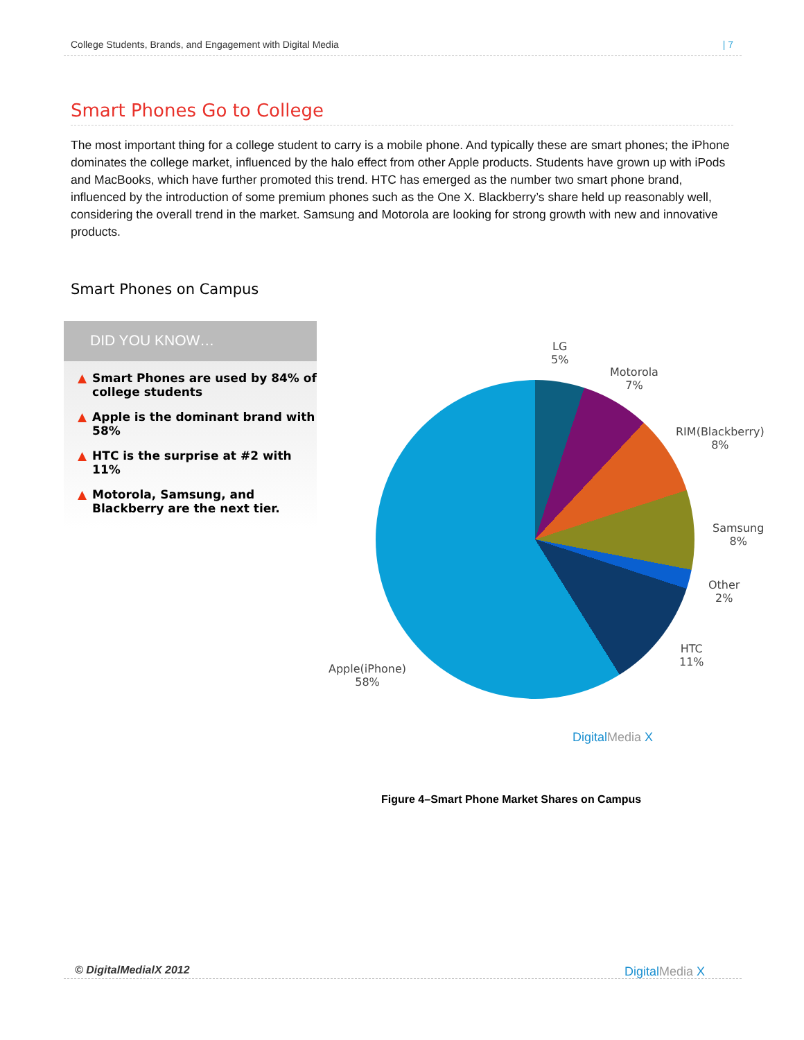College Students, Brands, and Engagement with Digital Media | 7
Smart Phones Go to College
The most important thing for a college student to carry is a mobile phone. And typically these are smart phones; the iPhone dominates the college market, influenced by the halo effect from other Apple products. Students have grown up with iPods and MacBooks, which have further promoted this trend. HTC has emerged as the number two smart phone brand, influenced by the introduction of some premium phones such as the One X. Blackberry’s share held up reasonably well, considering the overall trend in the market. Samsung and Motorola are looking for strong growth with new and innovative products.
Smart Phones on Campus
DID YOU KNOW…
▲ Smart Phones are used by 84% of college students
▲ Apple is the dominant brand with 58%
▲ HTC is the surprise at #2 with 11%
▲ Motorola, Samsung, and Blackberry are the next tier.
LG
5%
Motorola
7%
RIM(Blackberry)
8%
Samsung
8%
Other
2%
HTC
11%
Apple(iPhone)
58%
DigitalMedia X
Figure 4–Smart Phone Market Shares on Campus
© DigitalMedialX 2012 DigitalMedia X